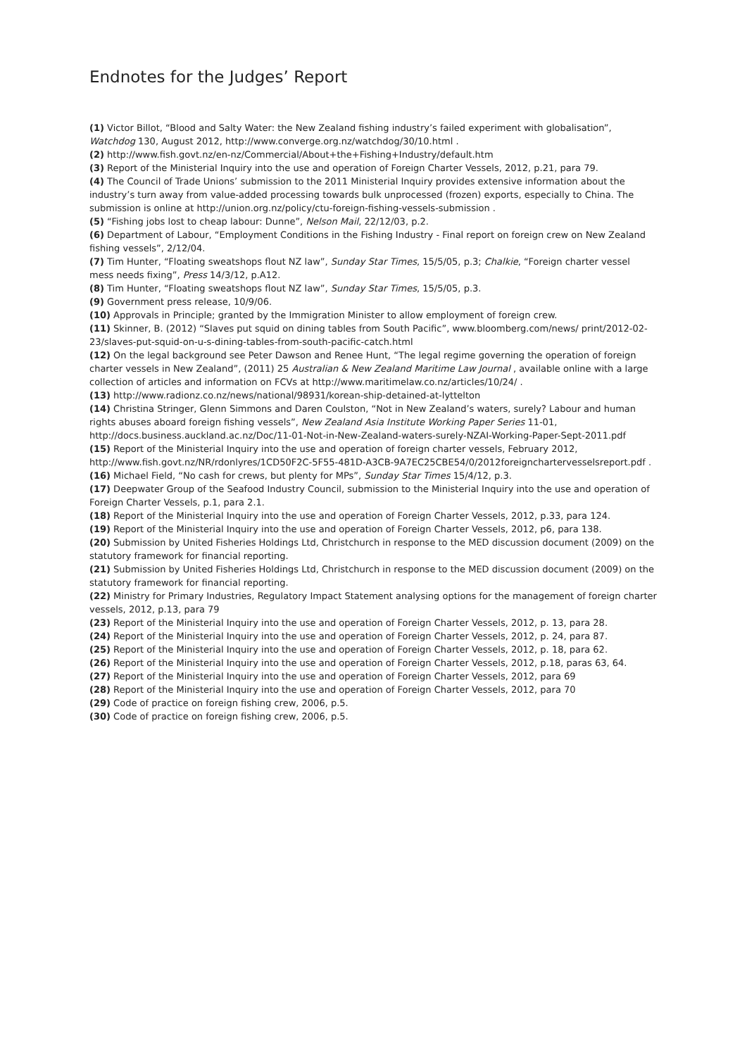Endnotes for the Judges’ Report
(1) Victor Billot, “Blood and Salty Water: the New Zealand fishing industry’s failed experiment with globalisation”, Watchdog 130, August 2012, http://www.converge.org.nz/watchdog/30/10.html .
(2) http://www.fish.govt.nz/en-nz/Commercial/About+the+Fishing+Industry/default.htm
(3) Report of the Ministerial Inquiry into the use and operation of Foreign Charter Vessels, 2012, p.21, para 79.
(4) The Council of Trade Unions’ submission to the 2011 Ministerial Inquiry provides extensive information about the industry’s turn away from value-added processing towards bulk unprocessed (frozen) exports, especially to China. The submission is online at http://union.org.nz/policy/ctu-foreign-fishing-vessels-submission .
(5) “Fishing jobs lost to cheap labour: Dunne”, Nelson Mail, 22/12/03, p.2.
(6) Department of Labour, “Employment Conditions in the Fishing Industry - Final report on foreign crew on New Zealand fishing vessels”, 2/12/04.
(7) Tim Hunter, “Floating sweatshops flout NZ law”, Sunday Star Times, 15/5/05, p.3; Chalkie, “Foreign charter vessel mess needs fixing”, Press 14/3/12, p.A12.
(8) Tim Hunter, “Floating sweatshops flout NZ law”, Sunday Star Times, 15/5/05, p.3.
(9) Government press release, 10/9/06.
(10) Approvals in Principle; granted by the Immigration Minister to allow employment of foreign crew.
(11) Skinner, B. (2012) “Slaves put squid on dining tables from South Pacific”, www.bloomberg.com/news/ print/2012-02-23/slaves-put-squid-on-u-s-dining-tables-from-south-pacific-catch.html
(12) On the legal background see Peter Dawson and Renee Hunt, “The legal regime governing the operation of foreign charter vessels in New Zealand”, (2011) 25 Australian & New Zealand Maritime Law Journal , available online with a large collection of articles and information on FCVs at http://www.maritimelaw.co.nz/articles/10/24/ .
(13) http://www.radionz.co.nz/news/national/98931/korean-ship-detained-at-lyttelton
(14) Christina Stringer, Glenn Simmons and Daren Coulston, “Not in New Zealand’s waters, surely? Labour and human rights abuses aboard foreign fishing vessels”, New Zealand Asia Institute Working Paper Series 11-01, http://docs.business.auckland.ac.nz/Doc/11-01-Not-in-New-Zealand-waters-surely-NZAI-Working-Paper-Sept-2011.pdf
(15) Report of the Ministerial Inquiry into the use and operation of foreign charter vessels, February 2012, http://www.fish.govt.nz/NR/rdonlyres/1CD50F2C-5F55-481D-A3CB-9A7EC25CBE54/0/2012foreignchartervesselsreport.pdf .
(16) Michael Field, “No cash for crews, but plenty for MPs”, Sunday Star Times 15/4/12, p.3.
(17) Deepwater Group of the Seafood Industry Council, submission to the Ministerial Inquiry into the use and operation of Foreign Charter Vessels, p.1, para 2.1.
(18) Report of the Ministerial Inquiry into the use and operation of Foreign Charter Vessels, 2012, p.33, para 124.
(19) Report of the Ministerial Inquiry into the use and operation of Foreign Charter Vessels, 2012, p6, para 138.
(20) Submission by United Fisheries Holdings Ltd, Christchurch in response to the MED discussion document (2009) on the statutory framework for financial reporting.
(21) Submission by United Fisheries Holdings Ltd, Christchurch in response to the MED discussion document (2009) on the statutory framework for financial reporting.
(22) Ministry for Primary Industries, Regulatory Impact Statement analysing options for the management of foreign charter vessels, 2012, p.13, para 79
(23) Report of the Ministerial Inquiry into the use and operation of Foreign Charter Vessels, 2012, p. 13, para 28.
(24) Report of the Ministerial Inquiry into the use and operation of Foreign Charter Vessels, 2012, p. 24, para 87.
(25) Report of the Ministerial Inquiry into the use and operation of Foreign Charter Vessels, 2012, p. 18, para 62.
(26) Report of the Ministerial Inquiry into the use and operation of Foreign Charter Vessels, 2012, p.18, paras 63, 64.
(27) Report of the Ministerial Inquiry into the use and operation of Foreign Charter Vessels, 2012, para 69
(28) Report of the Ministerial Inquiry into the use and operation of Foreign Charter Vessels, 2012, para 70
(29) Code of practice on foreign fishing crew, 2006, p.5.
(30) Code of practice on foreign fishing crew, 2006, p.5.